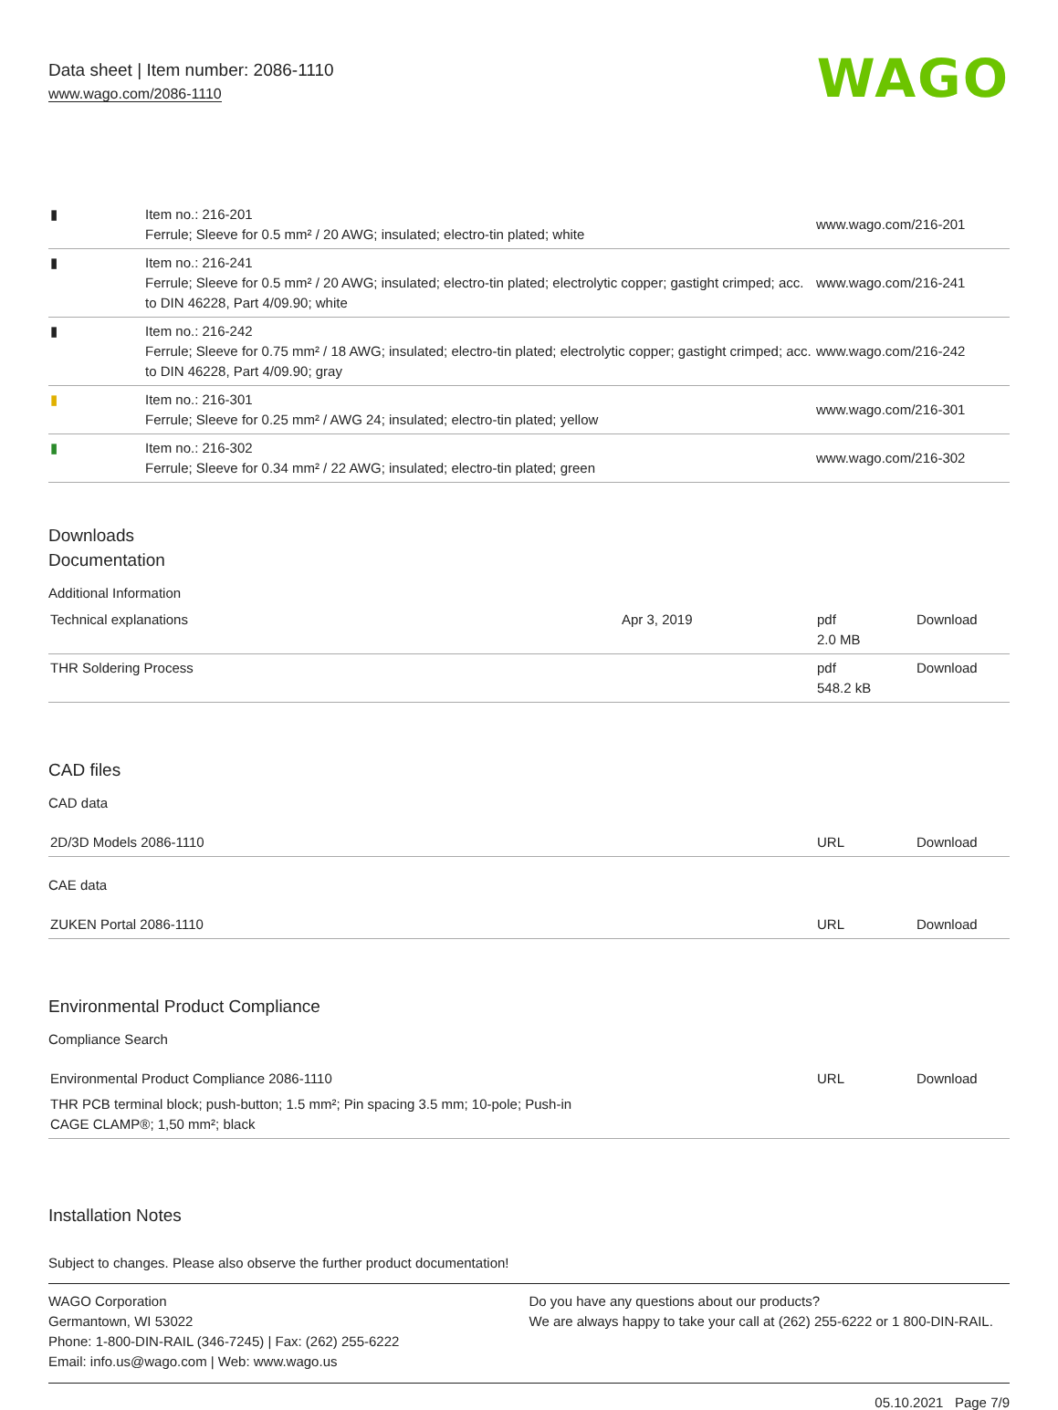Data sheet | Item number: 2086-1110
www.wago.com/2086-1110
WAGO
| ▮ | Item no.: 216-201 Ferrule; Sleeve for 0.5 mm² / 20 AWG; insulated; electro-tin plated; white | www.wago.com/216-201 |
| ▮ | Item no.: 216-241 Ferrule; Sleeve for 0.5 mm² / 20 AWG; insulated; electro-tin plated; electrolytic copper; gastight crimped; acc. to DIN 46228, Part 4/09.90; white | www.wago.com/216-241 |
| ▮ | Item no.: 216-242 Ferrule; Sleeve for 0.75 mm² / 18 AWG; insulated; electro-tin plated; electrolytic copper; gastight crimped; acc. to DIN 46228, Part 4/09.90; gray | www.wago.com/216-242 |
| ▮ | Item no.: 216-301 Ferrule; Sleeve for 0.25 mm² / AWG 24; insulated; electro-tin plated; yellow | www.wago.com/216-301 |
| ▮ | Item no.: 216-302 Ferrule; Sleeve for 0.34 mm² / 22 AWG; insulated; electro-tin plated; green | www.wago.com/216-302 |
Downloads
Documentation
Additional Information
| Technical explanations | Apr 3, 2019 | pdf 2.0 MB | Download |
| THR Soldering Process | | pdf 548.2 kB | Download |
CAD files
CAD data
| 2D/3D Models 2086-1110 | URL | Download |
CAE data
| ZUKEN Portal 2086-1110 | URL | Download |
Environmental Product Compliance
Compliance Search
| Environmental Product Compliance 2086-1110 THR PCB terminal block; push-button; 1.5 mm²; Pin spacing 3.5 mm; 10-pole; Push-in CAGE CLAMP®; 1,50 mm²; black | URL | Download |
Installation Notes
Subject to changes. Please also observe the further product documentation!
WAGO Corporation
Germantown, WI 53022
Phone: 1-800-DIN-RAIL (346-7245) | Fax: (262) 255-6222
Email: info.us@wago.com | Web: www.wago.us
Do you have any questions about our products?
We are always happy to take your call at (262) 255-6222 or 1 800-DIN-RAIL.
05.10.2021 Page 7/9